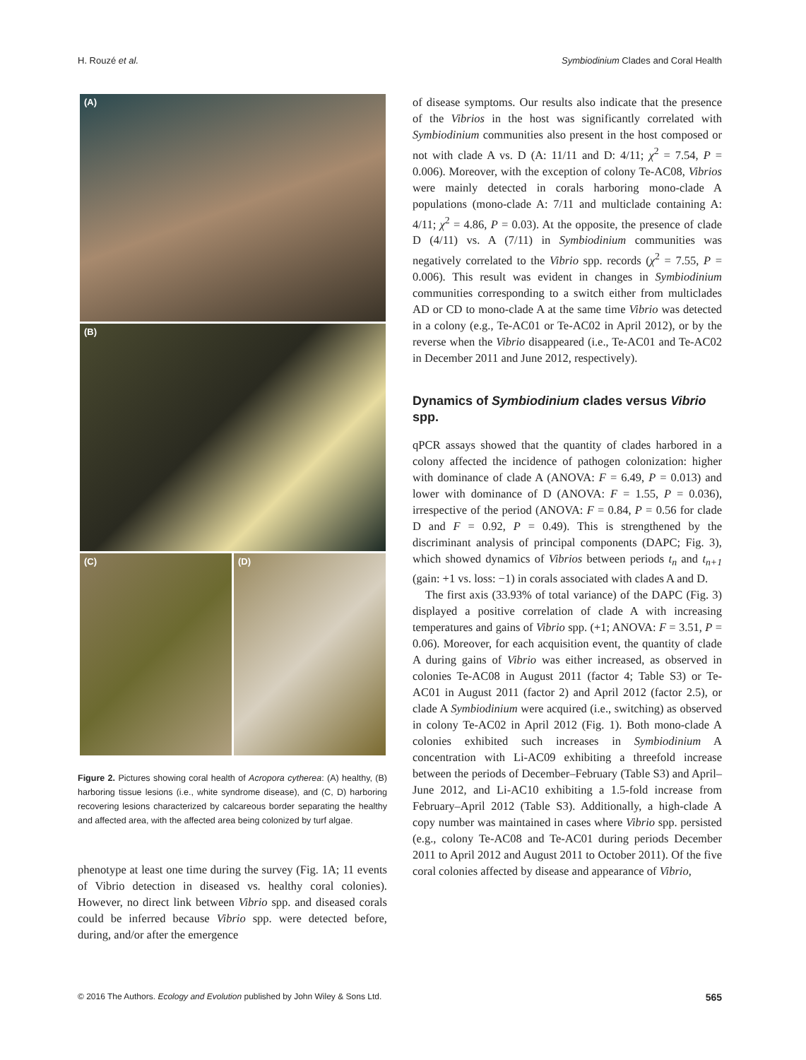H. Rouzé et al. Symbiodinium Clades and Coral Health
(A)
(B)
(C) (D)
Figure 2. Pictures showing coral health of Acropora cytherea: (A) healthy, (B) harboring tissue lesions (i.e., white syndrome disease), and (C, D) harboring recovering lesions characterized by calcareous border separating the healthy and affected area, with the affected area being colonized by turf algae.
phenotype at least one time during the survey (Fig. 1A; 11 events of Vibrio detection in diseased vs. healthy coral colonies). However, no direct link between Vibrio spp. and diseased corals could be inferred because Vibrio spp. were detected before, during, and/or after the emergence
of disease symptoms. Our results also indicate that the presence of the Vibrios in the host was significantly correlated with Symbiodinium communities also present in the host composed or not with clade A vs. D (A: 11/11 and D: 4/11; χ<sup>2</sup> = 7.54, P = 0.006). Moreover, with the exception of colony Te-AC08, Vibrios were mainly detected in corals harboring mono-clade A populations (mono-clade A: 7/11 and multiclade containing A: 4/11; χ<sup>2</sup> = 4.86, P = 0.03). At the opposite, the presence of clade D (4/11) vs. A (7/11) in Symbiodinium communities was negatively correlated to the Vibrio spp. records (χ<sup>2</sup> = 7.55, P = 0.006). This result was evident in changes in Symbiodinium communities corresponding to a switch either from multiclades AD or CD to mono-clade A at the same time Vibrio was detected in a colony (e.g., Te-AC01 or Te-AC02 in April 2012), or by the reverse when the Vibrio disappeared (i.e., Te-AC01 and Te-AC02 in December 2011 and June 2012, respectively).
Dynamics of Symbiodinium clades versus Vibrio spp.
qPCR assays showed that the quantity of clades harbored in a colony affected the incidence of pathogen colonization: higher with dominance of clade A (ANOVA: F = 6.49, P = 0.013) and lower with dominance of D (ANOVA: F = 1.55, P = 0.036), irrespective of the period (ANOVA: F = 0.84, P = 0.56 for clade D and F = 0.92, P = 0.49). This is strengthened by the discriminant analysis of principal components (DAPC; Fig. 3), which showed dynamics of Vibrios between periods t<sub>n</sub> and t<sub>n+1</sub> (gain: +1 vs. loss: −1) in corals associated with clades A and D.
The first axis (33.93% of total variance) of the DAPC (Fig. 3) displayed a positive correlation of clade A with increasing temperatures and gains of Vibrio spp. (+1; ANOVA: F = 3.51, P = 0.06). Moreover, for each acquisition event, the quantity of clade A during gains of Vibrio was either increased, as observed in colonies Te-AC08 in August 2011 (factor 4; Table S3) or Te-AC01 in August 2011 (factor 2) and April 2012 (factor 2.5), or clade A Symbiodinium were acquired (i.e., switching) as observed in colony Te-AC02 in April 2012 (Fig. 1). Both mono-clade A colonies exhibited such increases in Symbiodinium A concentration with Li-AC09 exhibiting a threefold increase between the periods of December–February (Table S3) and April–June 2012, and Li-AC10 exhibiting a 1.5-fold increase from February–April 2012 (Table S3). Additionally, a high-clade A copy number was maintained in cases where Vibrio spp. persisted (e.g., colony Te-AC08 and Te-AC01 during periods December 2011 to April 2012 and August 2011 to October 2011). Of the five coral colonies affected by disease and appearance of Vibrio,
© 2016 The Authors. Ecology and Evolution published by John Wiley & Sons Ltd. 565